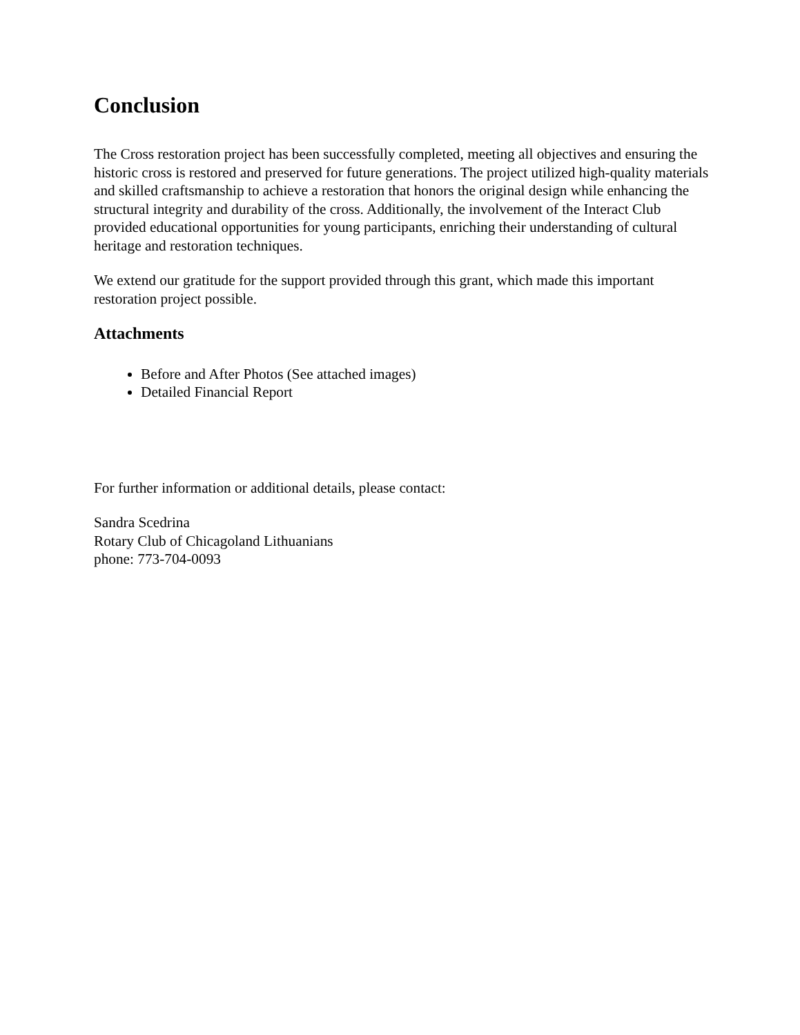Conclusion
The Cross restoration project has been successfully completed, meeting all objectives and ensuring the historic cross is restored and preserved for future generations. The project utilized high-quality materials and skilled craftsmanship to achieve a restoration that honors the original design while enhancing the structural integrity and durability of the cross. Additionally, the involvement of the Interact Club provided educational opportunities for young participants, enriching their understanding of cultural heritage and restoration techniques.
We extend our gratitude for the support provided through this grant, which made this important restoration project possible.
Attachments
Before and After Photos (See attached images)
Detailed Financial Report
For further information or additional details, please contact:
Sandra Scedrina
Rotary Club of Chicagoland Lithuanians
phone: 773-704-0093